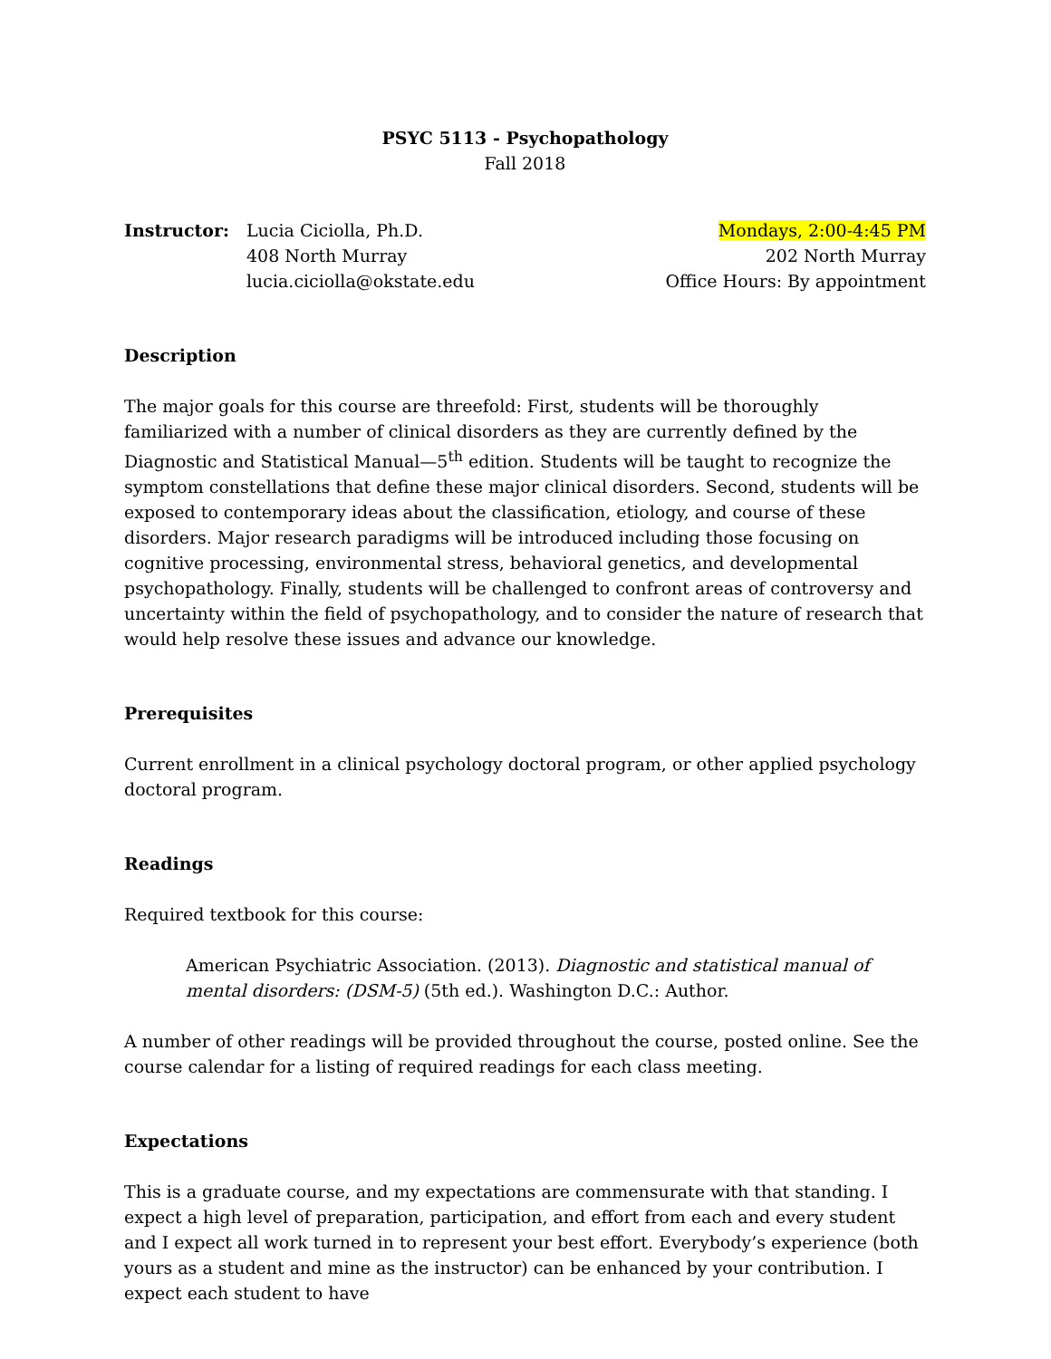PSYC 5113 - Psychopathology
Fall 2018
Instructor: Lucia Ciciolla, Ph.D.
408 North Murray
lucia.ciciolla@okstate.edu
Mondays, 2:00-4:45 PM
202 North Murray
Office Hours: By appointment
Description
The major goals for this course are threefold: First, students will be thoroughly familiarized with a number of clinical disorders as they are currently defined by the Diagnostic and Statistical Manual—5<sup>th</sup> edition. Students will be taught to recognize the symptom constellations that define these major clinical disorders. Second, students will be exposed to contemporary ideas about the classification, etiology, and course of these disorders. Major research paradigms will be introduced including those focusing on cognitive processing, environmental stress, behavioral genetics, and developmental psychopathology. Finally, students will be challenged to confront areas of controversy and uncertainty within the field of psychopathology, and to consider the nature of research that would help resolve these issues and advance our knowledge.
Prerequisites
Current enrollment in a clinical psychology doctoral program, or other applied psychology doctoral program.
Readings
Required textbook for this course:
American Psychiatric Association. (2013). Diagnostic and statistical manual of mental disorders: (DSM-5) (5th ed.). Washington D.C.: Author.
A number of other readings will be provided throughout the course, posted online. See the course calendar for a listing of required readings for each class meeting.
Expectations
This is a graduate course, and my expectations are commensurate with that standing. I expect a high level of preparation, participation, and effort from each and every student and I expect all work turned in to represent your best effort. Everybody’s experience (both yours as a student and mine as the instructor) can be enhanced by your contribution. I expect each student to have